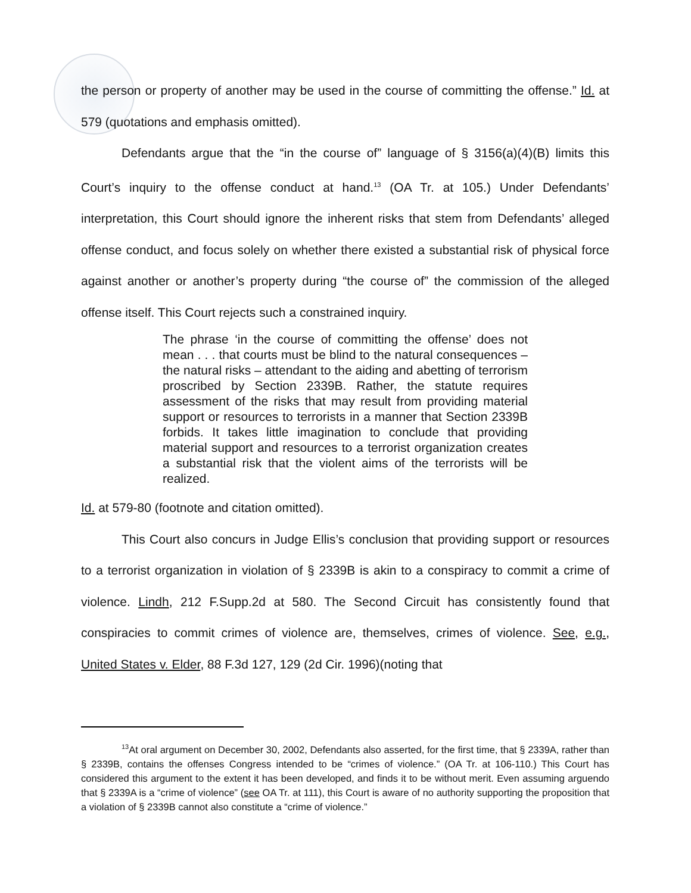the person or property of another may be used in the course of committing the offense.” Id. at 579 (quotations and emphasis omitted).
Defendants argue that the “in the course of” language of § 3156(a)(4)(B) limits this Court’s inquiry to the offense conduct at hand.<sup>13</sup> (OA Tr. at 105.) Under Defendants’ interpretation, this Court should ignore the inherent risks that stem from Defendants’ alleged offense conduct, and focus solely on whether there existed a substantial risk of physical force against another or another’s property during “the course of” the commission of the alleged offense itself. This Court rejects such a constrained inquiry.
The phrase ‘in the course of committing the offense’ does not mean . . . that courts must be blind to the natural consequences – the natural risks – attendant to the aiding and abetting of terrorism proscribed by Section 2339B. Rather, the statute requires assessment of the risks that may result from providing material support or resources to terrorists in a manner that Section 2339B forbids. It takes little imagination to conclude that providing material support and resources to a terrorist organization creates a substantial risk that the violent aims of the terrorists will be realized.
Id. at 579-80 (footnote and citation omitted).
This Court also concurs in Judge Ellis’s conclusion that providing support or resources to a terrorist organization in violation of § 2339B is akin to a conspiracy to commit a crime of violence. Lindh, 212 F.Supp.2d at 580. The Second Circuit has consistently found that conspiracies to commit crimes of violence are, themselves, crimes of violence. See, e.g., United States v. Elder, 88 F.3d 127, 129 (2d Cir. 1996)(noting that
<sup>13</sup> At oral argument on December 30, 2002, Defendants also asserted, for the first time, that § 2339A, rather than § 2339B, contains the offenses Congress intended to be “crimes of violence.” (OA Tr. at 106-110.) This Court has considered this argument to the extent it has been developed, and finds it to be without merit. Even assuming arguendo that § 2339A is a “crime of violence” (see OA Tr. at 111), this Court is aware of no authority supporting the proposition that a violation of § 2339B cannot also constitute a “crime of violence.”